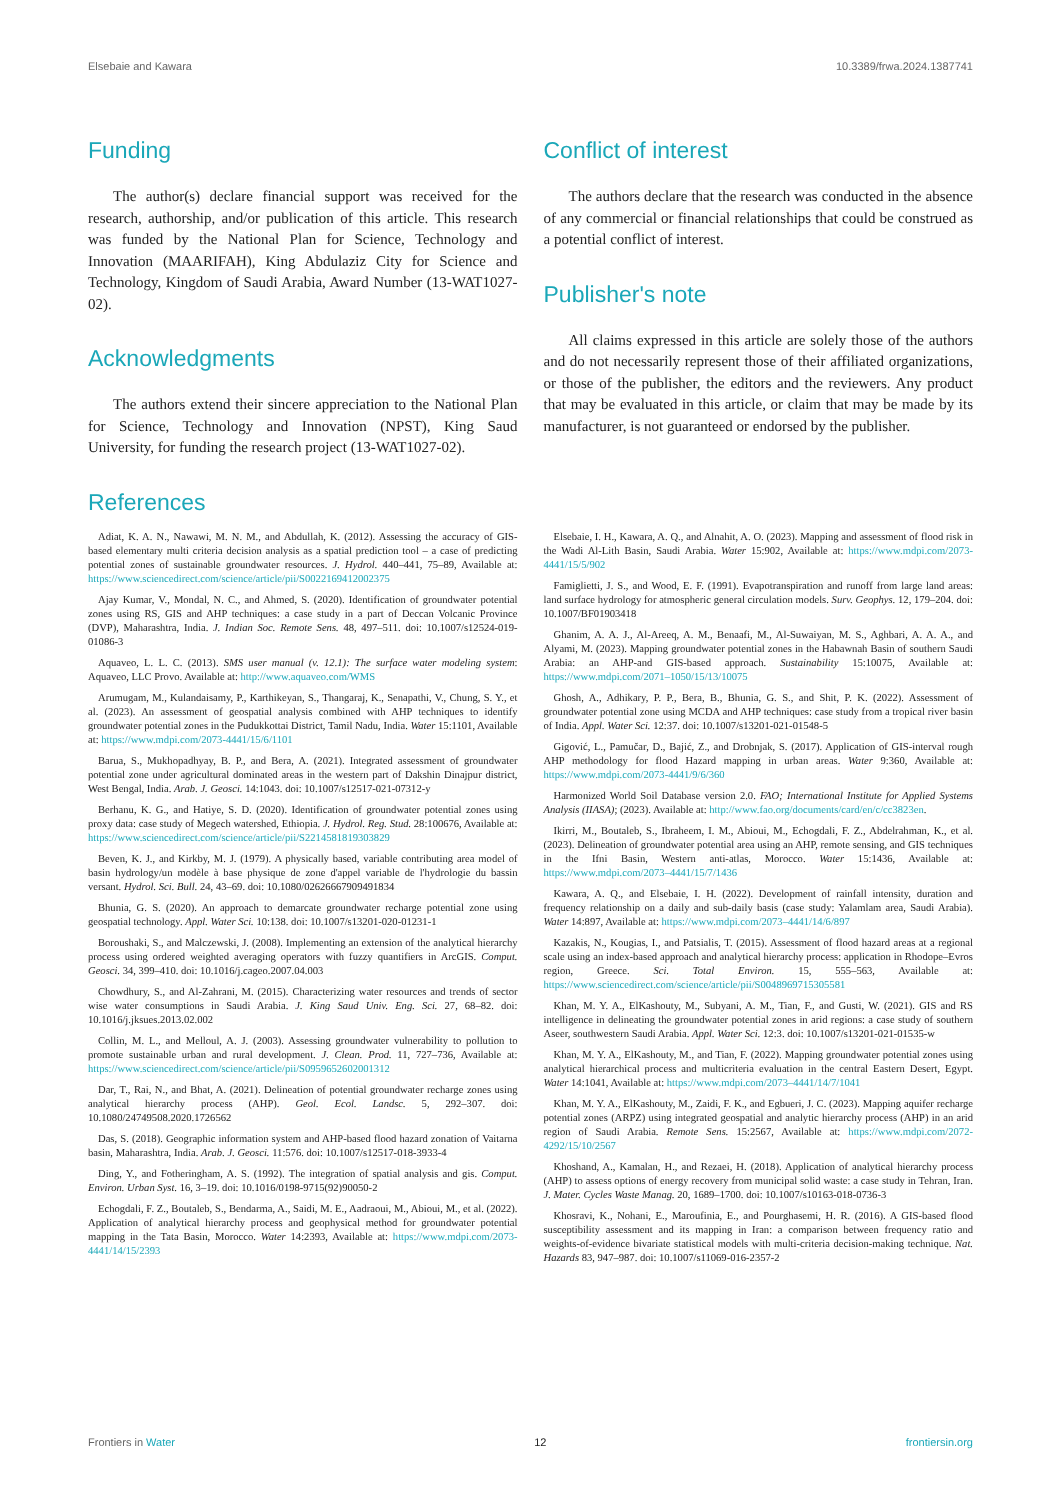Elsebaie and Kawara 10.3389/frwa.2024.1387741
Funding
The author(s) declare financial support was received for the research, authorship, and/or publication of this article. This research was funded by the National Plan for Science, Technology and Innovation (MAARIFAH), King Abdulaziz City for Science and Technology, Kingdom of Saudi Arabia, Award Number (13-WAT1027-02).
Acknowledgments
The authors extend their sincere appreciation to the National Plan for Science, Technology and Innovation (NPST), King Saud University, for funding the research project (13-WAT1027-02).
Conflict of interest
The authors declare that the research was conducted in the absence of any commercial or financial relationships that could be construed as a potential conflict of interest.
Publisher's note
All claims expressed in this article are solely those of the authors and do not necessarily represent those of their affiliated organizations, or those of the publisher, the editors and the reviewers. Any product that may be evaluated in this article, or claim that may be made by its manufacturer, is not guaranteed or endorsed by the publisher.
References
Adiat, K. A. N., Nawawi, M. N. M., and Abdullah, K. (2012). Assessing the accuracy of GIS-based elementary multi criteria decision analysis as a spatial prediction tool – a case of predicting potential zones of sustainable groundwater resources. J. Hydrol. 440–441, 75–89, Available at: https://www.sciencedirect.com/science/article/pii/S0022169412002375
Ajay Kumar, V., Mondal, N. C., and Ahmed, S. (2020). Identification of groundwater potential zones using RS, GIS and AHP techniques: a case study in a part of Deccan Volcanic Province (DVP), Maharashtra, India. J. Indian Soc. Remote Sens. 48, 497–511. doi: 10.1007/s12524-019-01086-3
Aquaveo, L. L. C. (2013). SMS user manual (v. 12.1): The surface water modeling system: Aquaveo, LLC Provo. Available at: http://www.aquaveo.com/WMS
Arumugam, M., Kulandaisamy, P., Karthikeyan, S., Thangaraj, K., Senapathi, V., Chung, S. Y., et al. (2023). An assessment of geospatial analysis combined with AHP techniques to identify groundwater potential zones in the Pudukkottai District, Tamil Nadu, India. Water 15:1101, Available at: https://www.mdpi.com/2073-4441/15/6/1101
Barua, S., Mukhopadhyay, B. P., and Bera, A. (2021). Integrated assessment of groundwater potential zone under agricultural dominated areas in the western part of Dakshin Dinajpur district, West Bengal, India. Arab. J. Geosci. 14:1043. doi: 10.1007/s12517-021-07312-y
Berhanu, K. G., and Hatiye, S. D. (2020). Identification of groundwater potential zones using proxy data: case study of Megech watershed, Ethiopia. J. Hydrol. Reg. Stud. 28:100676, Available at: https://www.sciencedirect.com/science/article/pii/S2214581819303829
Beven, K. J., and Kirkby, M. J. (1979). A physically based, variable contributing area model of basin hydrology/un modèle à base physique de zone d'appel variable de l'hydrologie du bassin versant. Hydrol. Sci. Bull. 24, 43–69. doi: 10.1080/02626667909491834
Bhunia, G. S. (2020). An approach to demarcate groundwater recharge potential zone using geospatial technology. Appl. Water Sci. 10:138. doi: 10.1007/s13201-020-01231-1
Boroushaki, S., and Malczewski, J. (2008). Implementing an extension of the analytical hierarchy process using ordered weighted averaging operators with fuzzy quantifiers in ArcGIS. Comput. Geosci. 34, 399–410. doi: 10.1016/j.cageo.2007.04.003
Chowdhury, S., and Al-Zahrani, M. (2015). Characterizing water resources and trends of sector wise water consumptions in Saudi Arabia. J. King Saud Univ. Eng. Sci. 27, 68–82. doi: 10.1016/j.jksues.2013.02.002
Collin, M. L., and Melloul, A. J. (2003). Assessing groundwater vulnerability to pollution to promote sustainable urban and rural development. J. Clean. Prod. 11, 727–736, Available at: https://www.sciencedirect.com/science/article/pii/S0959652602001312
Dar, T., Rai, N., and Bhat, A. (2021). Delineation of potential groundwater recharge zones using analytical hierarchy process (AHP). Geol. Ecol. Landsc. 5, 292–307. doi: 10.1080/24749508.2020.1726562
Das, S. (2018). Geographic information system and AHP-based flood hazard zonation of Vaitarna basin, Maharashtra, India. Arab. J. Geosci. 11:576. doi: 10.1007/s12517-018-3933-4
Ding, Y., and Fotheringham, A. S. (1992). The integration of spatial analysis and gis. Comput. Environ. Urban Syst. 16, 3–19. doi: 10.1016/0198-9715(92)90050-2
Echogdali, F. Z., Boutaleb, S., Bendarma, A., Saidi, M. E., Aadraoui, M., Abioui, M., et al. (2022). Application of analytical hierarchy process and geophysical method for groundwater potential mapping in the Tata Basin, Morocco. Water 14:2393, Available at: https://www.mdpi.com/2073-4441/14/15/2393
Elsebaie, I. H., Kawara, A. Q., and Alnahit, A. O. (2023). Mapping and assessment of flood risk in the Wadi Al-Lith Basin, Saudi Arabia. Water 15:902, Available at: https://www.mdpi.com/2073-4441/15/5/902
Famiglietti, J. S., and Wood, E. F. (1991). Evapotranspiration and runoff from large land areas: land surface hydrology for atmospheric general circulation models. Surv. Geophys. 12, 179–204. doi: 10.1007/BF01903418
Ghanim, A. A. J., Al-Areeq, A. M., Benaafi, M., Al-Suwaiyan, M. S., Aghbari, A. A. A., and Alyami, M. (2023). Mapping groundwater potential zones in the Habawnah Basin of southern Saudi Arabia: an AHP-and GIS-based approach. Sustainability 15:10075, Available at: https://www.mdpi.com/2071–1050/15/13/10075
Ghosh, A., Adhikary, P. P., Bera, B., Bhunia, G. S., and Shit, P. K. (2022). Assessment of groundwater potential zone using MCDA and AHP techniques: case study from a tropical river basin of India. Appl. Water Sci. 12:37. doi: 10.1007/s13201-021-01548-5
Gigović, L., Pamučar, D., Bajić, Z., and Drobnjak, S. (2017). Application of GIS-interval rough AHP methodology for flood Hazard mapping in urban areas. Water 9:360, Available at: https://www.mdpi.com/2073-4441/9/6/360
Harmonized World Soil Database version 2.0. FAO; International Institute for Applied Systems Analysis (IIASA); (2023). Available at: http://www.fao.org/documents/card/en/c/cc3823en.
Ikirri, M., Boutaleb, S., Ibraheem, I. M., Abioui, M., Echogdali, F. Z., Abdelrahman, K., et al. (2023). Delineation of groundwater potential area using an AHP, remote sensing, and GIS techniques in the Ifni Basin, Western anti-atlas, Morocco. Water 15:1436, Available at: https://www.mdpi.com/2073–4441/15/7/1436
Kawara, A. Q., and Elsebaie, I. H. (2022). Development of rainfall intensity, duration and frequency relationship on a daily and sub-daily basis (case study: Yalamlam area, Saudi Arabia). Water 14:897, Available at: https://www.mdpi.com/2073–4441/14/6/897
Kazakis, N., Kougias, I., and Patsialis, T. (2015). Assessment of flood hazard areas at a regional scale using an index-based approach and analytical hierarchy process: application in Rhodope–Evros region, Greece. Sci. Total Environ. 15, 555–563, Available at: https://www.sciencedirect.com/science/article/pii/S0048969715305581
Khan, M. Y. A., ElKashouty, M., Subyani, A. M., Tian, F., and Gusti, W. (2021). GIS and RS intelligence in delineating the groundwater potential zones in arid regions: a case study of southern Aseer, southwestern Saudi Arabia. Appl. Water Sci. 12:3. doi: 10.1007/s13201-021-01535-w
Khan, M. Y. A., ElKashouty, M., and Tian, F. (2022). Mapping groundwater potential zones using analytical hierarchical process and multicriteria evaluation in the central Eastern Desert, Egypt. Water 14:1041, Available at: https://www.mdpi.com/2073–4441/14/7/1041
Khan, M. Y. A., ElKashouty, M., Zaidi, F. K., and Egbueri, J. C. (2023). Mapping aquifer recharge potential zones (ARPZ) using integrated geospatial and analytic hierarchy process (AHP) in an arid region of Saudi Arabia. Remote Sens. 15:2567, Available at: https://www.mdpi.com/2072-4292/15/10/2567
Khoshand, A., Kamalan, H., and Rezaei, H. (2018). Application of analytical hierarchy process (AHP) to assess options of energy recovery from municipal solid waste: a case study in Tehran, Iran. J. Mater. Cycles Waste Manag. 20, 1689–1700. doi: 10.1007/s10163-018-0736-3
Khosravi, K., Nohani, E., Maroufinia, E., and Pourghasemi, H. R. (2016). A GIS-based flood susceptibility assessment and its mapping in Iran: a comparison between frequency ratio and weights-of-evidence bivariate statistical models with multi-criteria decision-making technique. Nat. Hazards 83, 947–987. doi: 10.1007/s11069-016-2357-2
Frontiers in Water 12 frontiersin.org